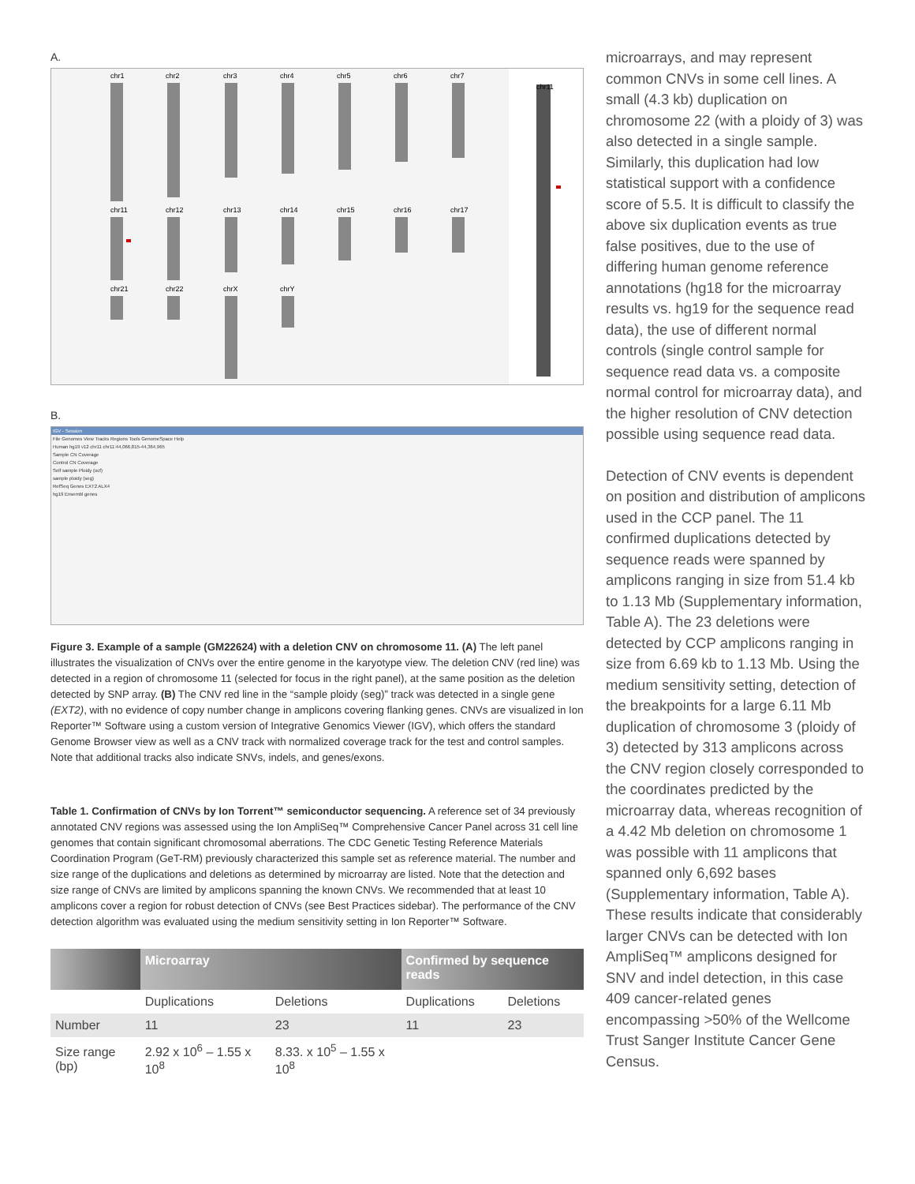A.
chr1
chr2
chr3
chr4
chr5
chr6
chr7
chr11
chr12
chr13
chr14
chr15
chr16
chr17
chr21
chr22
chrX
chrY
chr11
B.
IGV - Session
File Genomes View Tracks Regions Tools GenomeSpace Help
Human hg19 v12 chr11 chr11:44,066,815-44,364,965
Sample CN Coverage
Control CN Coverage
Self sample Ploidy (ocf)
sample ploidy (seg)
RefSeq Genes EXT2 ALX4
hg19 Ensembl genes
Figure 3. Example of a sample (GM22624) with a deletion CNV on chromosome 11. (A) The left panel illustrates the visualization of CNVs over the entire genome in the karyotype view. The deletion CNV (red line) was detected in a region of chromosome 11 (selected for focus in the right panel), at the same position as the deletion detected by SNP array. (B) The CNV red line in the “sample ploidy (seg)” track was detected in a single gene (EXT2), with no evidence of copy number change in amplicons covering flanking genes. CNVs are visualized in Ion Reporter™ Software using a custom version of Integrative Genomics Viewer (IGV), which offers the standard Genome Browser view as well as a CNV track with normalized coverage track for the test and control samples. Note that additional tracks also indicate SNVs, indels, and genes/exons.
Table 1. Confirmation of CNVs by Ion Torrent™ semiconductor sequencing. A reference set of 34 previously annotated CNV regions was assessed using the Ion AmpliSeq™ Comprehensive Cancer Panel across 31 cell line genomes that contain significant chromosomal aberrations. The CDC Genetic Testing Reference Materials Coordination Program (GeT-RM) previously characterized this sample set as reference material. The number and size range of the duplications and deletions as determined by microarray are listed. Note that the detection and size range of CNVs are limited by amplicons spanning the known CNVs. We recommended that at least 10 amplicons cover a region for robust detection of CNVs (see Best Practices sidebar). The performance of the CNV detection algorithm was evaluated using the medium sensitivity setting in Ion Reporter™ Software.
| | Microarray | | Confirmed by sequence reads | |
| --- | --- | --- | --- | --- |
| | Duplications | Deletions | Duplications | Deletions |
| Number | 11 | 23 | 11 | 23 |
| Size range (bp) | 2.92 x 10<sup>6</sup> – 1.55 x 10<sup>8</sup> | 8.33. x 10<sup>5</sup> – 1.55 x 10<sup>8</sup> | | |
microarrays, and may represent common CNVs in some cell lines. A small (4.3 kb) duplication on chromosome 22 (with a ploidy of 3) was also detected in a single sample. Similarly, this duplication had low statistical support with a confidence score of 5.5. It is difficult to classify the above six duplication events as true false positives, due to the use of differing human genome reference annotations (hg18 for the microarray results vs. hg19 for the sequence read data), the use of different normal controls (single control sample for sequence read data vs. a composite normal control for microarray data), and the higher resolution of CNV detection possible using sequence read data.
Detection of CNV events is dependent on position and distribution of amplicons used in the CCP panel. The 11 confirmed duplications detected by sequence reads were spanned by amplicons ranging in size from 51.4 kb to 1.13 Mb (Supplementary information, Table A). The 23 deletions were detected by CCP amplicons ranging in size from 6.69 kb to 1.13 Mb. Using the medium sensitivity setting, detection of the breakpoints for a large 6.11 Mb duplication of chromosome 3 (ploidy of 3) detected by 313 amplicons across the CNV region closely corresponded to the coordinates predicted by the microarray data, whereas recognition of a 4.42 Mb deletion on chromosome 1 was possible with 11 amplicons that spanned only 6,692 bases (Supplementary information, Table A). These results indicate that considerably larger CNVs can be detected with Ion AmpliSeq™ amplicons designed for SNV and indel detection, in this case 409 cancer-related genes encompassing >50% of the Wellcome Trust Sanger Institute Cancer Gene Census.